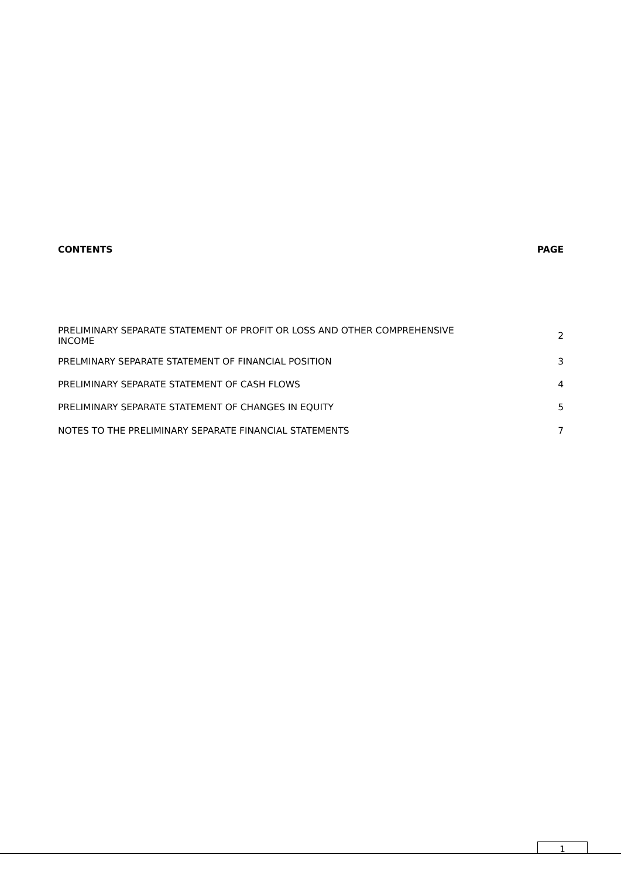| CONTENTS | PAGE |
| --- | --- |
| PRELIMINARY SEPARATE STATEMENT OF PROFIT OR LOSS AND OTHER COMPREHENSIVE INCOME | 2 |
| PRELMINARY SEPARATE STATEMENT OF FINANCIAL POSITION | 3 |
| PRELIMINARY SEPARATE STATEMENT OF CASH FLOWS | 4 |
| PRELIMINARY SEPARATE STATEMENT OF CHANGES IN EQUITY | 5 |
| NOTES TO THE PRELIMINARY SEPARATE FINANCIAL STATEMENTS | 7 |
1